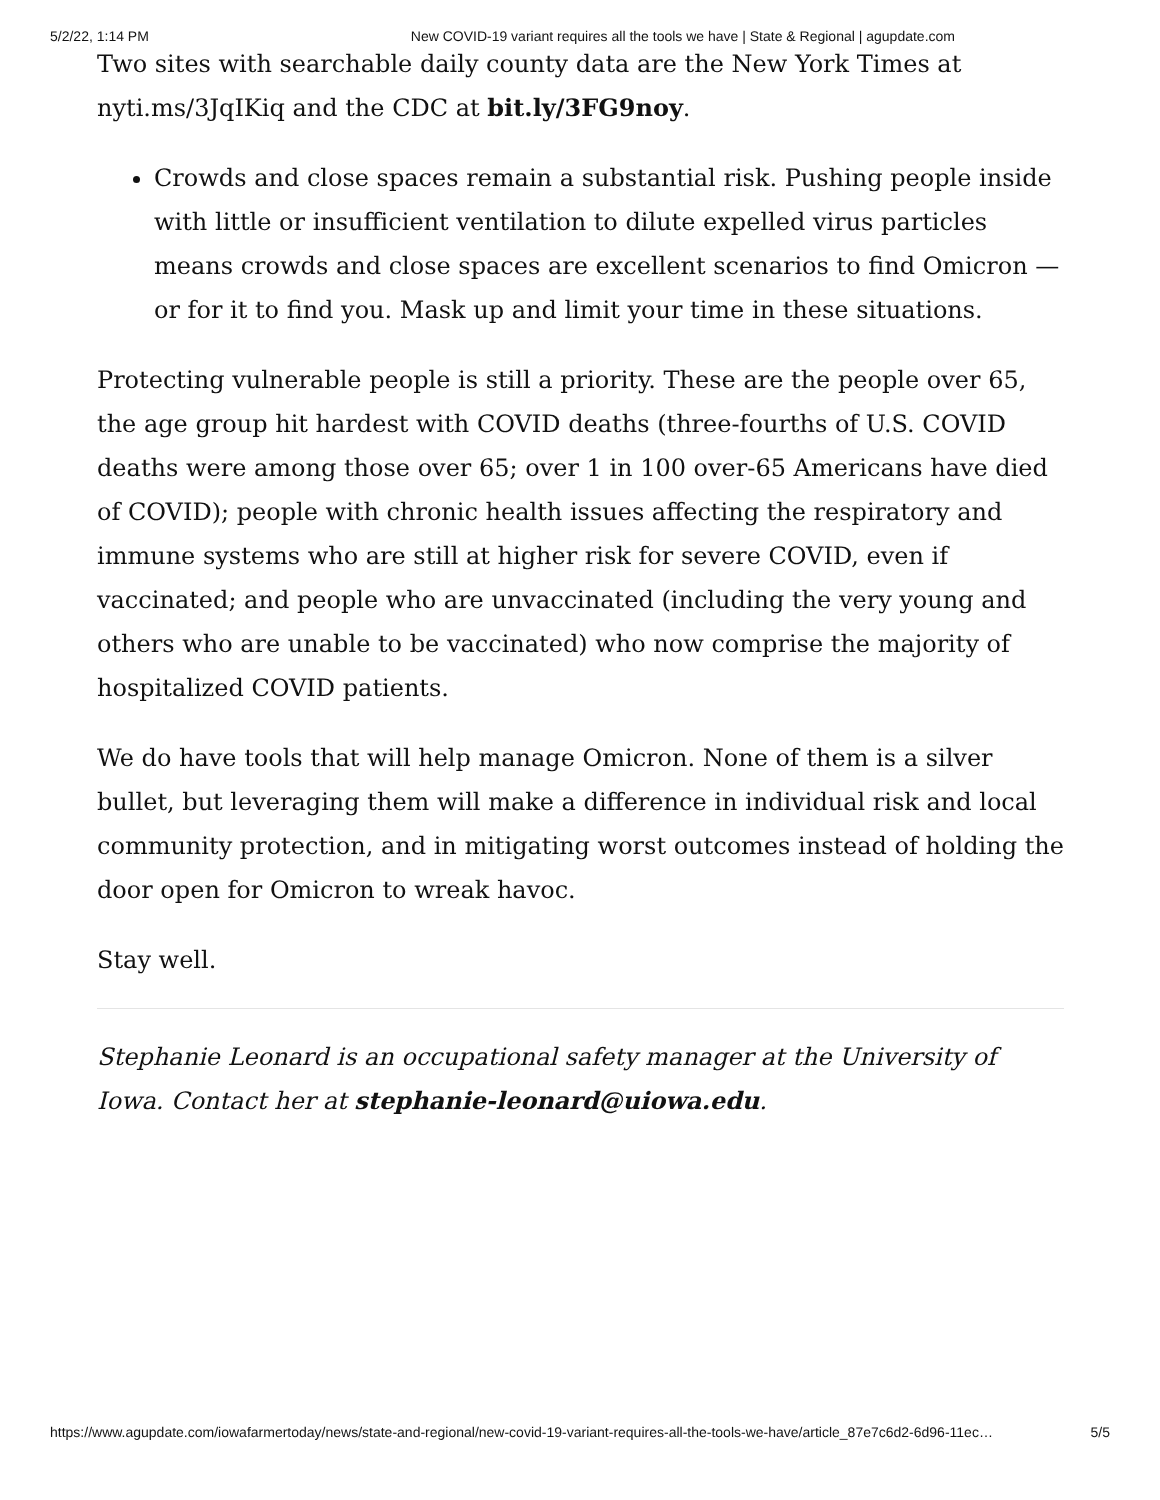5/2/22, 1:14 PM New COVID-19 variant requires all the tools we have | State & Regional | agupdate.com
Two sites with searchable daily county data are the New York Times at nyti.ms/3JqIKiq and the CDC at bit.ly/3FG9noy.
Crowds and close spaces remain a substantial risk. Pushing people inside with little or insufficient ventilation to dilute expelled virus particles means crowds and close spaces are excellent scenarios to find Omicron — or for it to find you. Mask up and limit your time in these situations.
Protecting vulnerable people is still a priority. These are the people over 65, the age group hit hardest with COVID deaths (three-fourths of U.S. COVID deaths were among those over 65; over 1 in 100 over-65 Americans have died of COVID); people with chronic health issues affecting the respiratory and immune systems who are still at higher risk for severe COVID, even if vaccinated; and people who are unvaccinated (including the very young and others who are unable to be vaccinated) who now comprise the majority of hospitalized COVID patients.
We do have tools that will help manage Omicron. None of them is a silver bullet, but leveraging them will make a difference in individual risk and local community protection, and in mitigating worst outcomes instead of holding the door open for Omicron to wreak havoc.
Stay well.
Stephanie Leonard is an occupational safety manager at the University of Iowa. Contact her at stephanie-leonard@uiowa.edu.
https://www.agupdate.com/iowafarmertoday/news/state-and-regional/new-covid-19-variant-requires-all-the-tools-we-have/article_87e7c6d2-6d96-11ec… 5/5